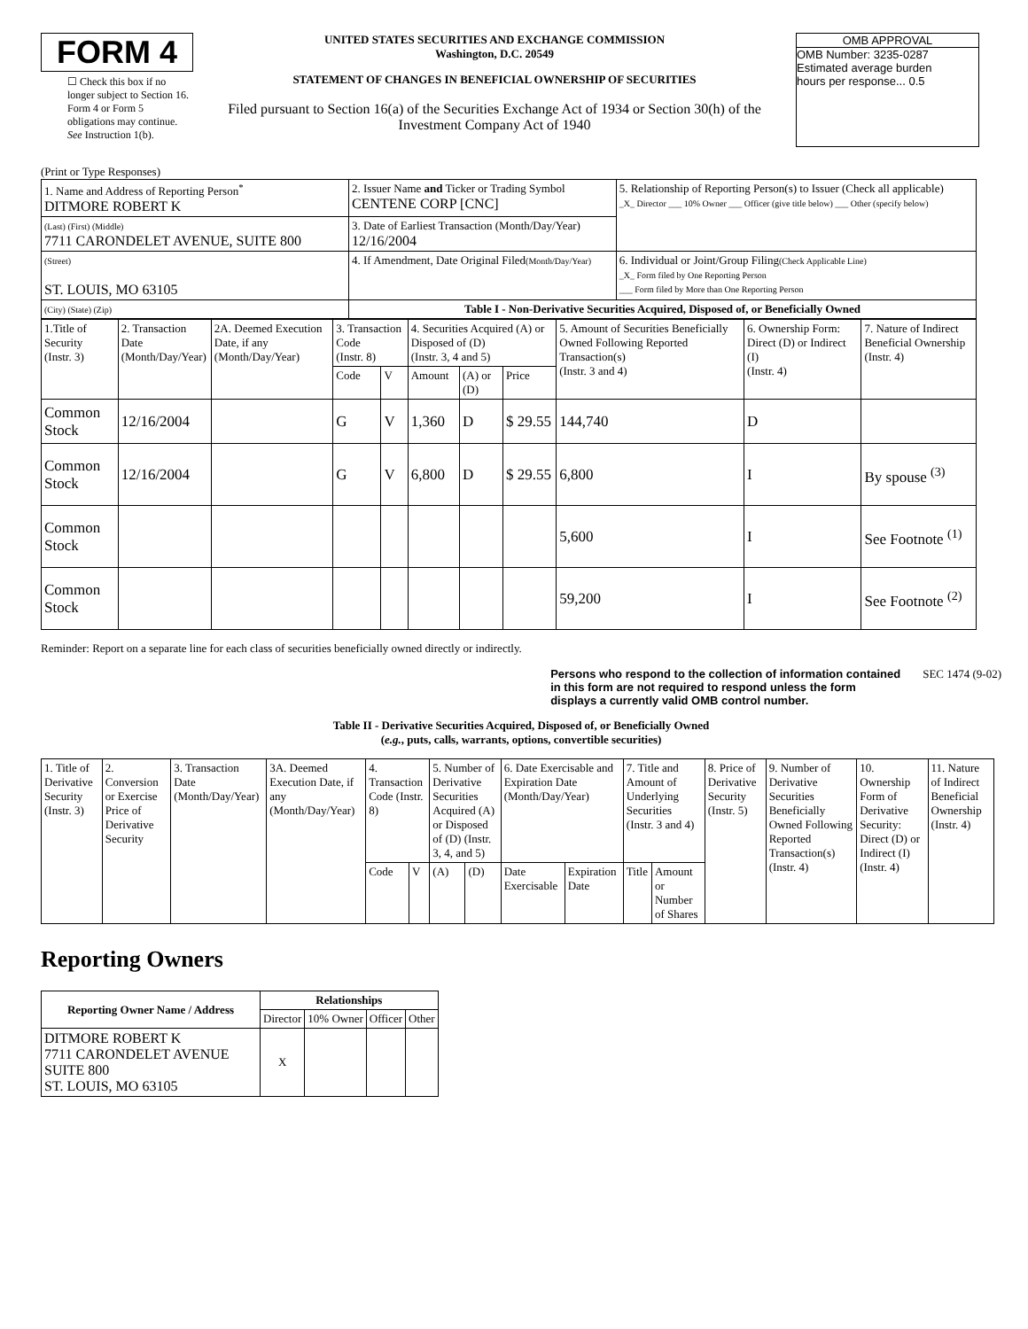FORM 4
☐ Check this box if no longer subject to Section 16. Form 4 or Form 5 obligations may continue. See Instruction 1(b).
UNITED STATES SECURITIES AND EXCHANGE COMMISSION
Washington, D.C. 20549
STATEMENT OF CHANGES IN BENEFICIAL OWNERSHIP OF SECURITIES
Filed pursuant to Section 16(a) of the Securities Exchange Act of 1934 or Section 30(h) of the Investment Company Act of 1940
OMB APPROVAL
OMB Number: 3235-0287
Estimated average burden
hours per response... 0.5
(Print or Type Responses)
| 1. Name and Address of Reporting Person<sup>*</sup> DITMORE ROBERT K | 2. Issuer Name and Ticker or Trading Symbol CENTENE CORP [CNC] | 5. Relationship of Reporting Person(s) to Issuer (Check all applicable) _X_ Director ___ 10% Owner ___ Officer (give title below) ___ Other (specify below) |
| (Last) (First) (Middle) 7711 CARONDELET AVENUE, SUITE 800 | 3. Date of Earliest Transaction (Month/Day/Year) 12/16/2004 | |
| (Street) ST. LOUIS, MO 63105 | 4. If Amendment, Date Original Filed (Month/Day/Year) | 6. Individual or Joint/Group Filing (Check Applicable Line) _X_ Form filed by One Reporting Person ___ Form filed by More than One Reporting Person |
| (City) (State) (Zip) | Table I - Non-Derivative Securities Acquired, Disposed of, or Beneficially Owned | |
| 1.Title of Security (Instr. 3) | 2. Transaction Date (Month/Day/Year) | 2A. Deemed Execution Date, if any (Month/Day/Year) | 3. Transaction Code (Instr. 8) | | 4. Securities Acquired (A) or Disposed of (D) (Instr. 3, 4 and 5) | | | 5. Amount of Securities Beneficially Owned Following Reported Transaction(s) (Instr. 3 and 4) | 6. Ownership Form: Direct (D) or Indirect (I) (Instr. 4) | 7. Nature of Indirect Beneficial Ownership (Instr. 4) |
| --- | --- | --- | --- | --- | --- | --- | --- | --- | --- | --- |
| | | | Code | V | Amount | (A) or (D) | Price | | | |
| Common Stock | 12/16/2004 | | G | V | 1,360 | D | $ 29.55 | 144,740 | D | |
| Common Stock | 12/16/2004 | | G | V | 6,800 | D | $ 29.55 | 6,800 | I | By spouse <sup>(3)</sup> |
| Common Stock | | | | | | | | 5,600 | I | See Footnote <sup>(1)</sup> |
| Common Stock | | | | | | | | 59,200 | I | See Footnote <sup>(2)</sup> |
Reminder: Report on a separate line for each class of securities beneficially owned directly or indirectly.
Persons who respond to the collection of information contained in this form are not required to respond unless the form displays a currently valid OMB control number. SEC 1474 (9-02)
Table II - Derivative Securities Acquired, Disposed of, or Beneficially Owned
(e.g., puts, calls, warrants, options, convertible securities)
| 1. Title of Derivative Security (Instr. 3) | 2. Conversion or Exercise Price of Derivative Security | 3. Transaction Date (Month/Day/Year) | 3A. Deemed Execution Date, if any (Month/Day/Year) | 4. Transaction Code (Instr. 8) | | 5. Number of Derivative Securities Acquired (A) or Disposed of (D) (Instr. 3, 4, and 5) | | 6. Date Exercisable and Expiration Date (Month/Day/Year) | | 7. Title and Amount of Underlying Securities (Instr. 3 and 4) | | 8. Price of Derivative Security (Instr. 5) | 9. Number of Derivative Securities Beneficially Owned Following Reported Transaction(s) (Instr. 4) | 10. Ownership Form of Derivative Security: Direct (D) or Indirect (I) (Instr. 4) | 11. Nature of Indirect Beneficial Ownership (Instr. 4) |
| --- | --- | --- | --- | --- | --- | --- | --- | --- | --- | --- | --- | --- | --- | --- | --- |
| | | | | Code | V | (A) | (D) | Date Exercisable | Expiration Date | Title | Amount or Number of Shares | | | | |
Reporting Owners
| Reporting Owner Name / Address | Relationships | | | |
| --- | --- | --- | --- | --- |
| | Director | 10% Owner | Officer | Other |
| DITMORE ROBERT K 7711 CARONDELET AVENUE SUITE 800 ST. LOUIS, MO 63105 | X | | | |